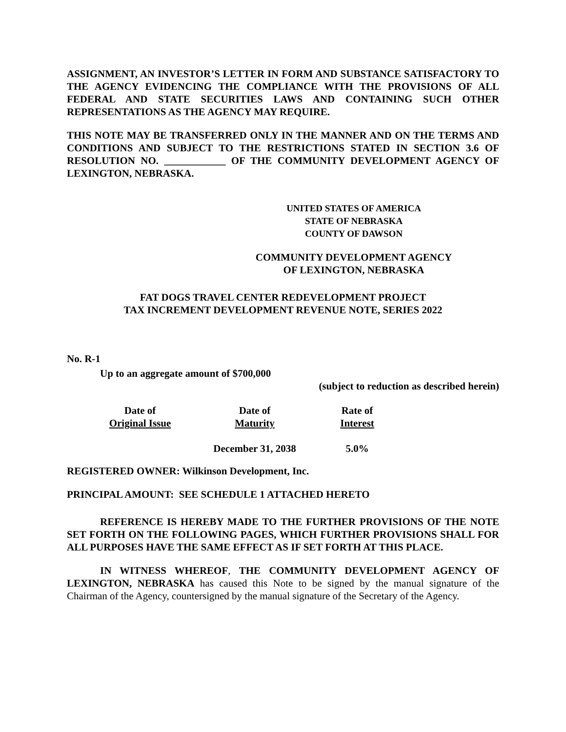ASSIGNMENT, AN INVESTOR’S LETTER IN FORM AND SUBSTANCE SATISFACTORY TO THE AGENCY EVIDENCING THE COMPLIANCE WITH THE PROVISIONS OF ALL FEDERAL AND STATE SECURITIES LAWS AND CONTAINING SUCH OTHER REPRESENTATIONS AS THE AGENCY MAY REQUIRE.
THIS NOTE MAY BE TRANSFERRED ONLY IN THE MANNER AND ON THE TERMS AND CONDITIONS AND SUBJECT TO THE RESTRICTIONS STATED IN SECTION 3.6 OF RESOLUTION NO. ____________ OF THE COMMUNITY DEVELOPMENT AGENCY OF LEXINGTON, NEBRASKA.
UNITED STATES OF AMERICA
STATE OF NEBRASKA
COUNTY OF DAWSON
COMMUNITY DEVELOPMENT AGENCY
OF LEXINGTON, NEBRASKA
FAT DOGS TRAVEL CENTER REDEVELOPMENT PROJECT
TAX INCREMENT DEVELOPMENT REVENUE NOTE, SERIES 2022
No. R-1
Up to an aggregate amount of $700,000
(subject to reduction as described herein)
| Date of Original Issue | Date of Maturity | Rate of Interest |
| --- | --- | --- |
| | December 31, 2038 | 5.0% |
REGISTERED OWNER: Wilkinson Development, Inc.
PRINCIPAL AMOUNT: SEE SCHEDULE 1 ATTACHED HERETO
REFERENCE IS HEREBY MADE TO THE FURTHER PROVISIONS OF THE NOTE SET FORTH ON THE FOLLOWING PAGES, WHICH FURTHER PROVISIONS SHALL FOR ALL PURPOSES HAVE THE SAME EFFECT AS IF SET FORTH AT THIS PLACE.
IN WITNESS WHEREOF, THE COMMUNITY DEVELOPMENT AGENCY OF LEXINGTON, NEBRASKA has caused this Note to be signed by the manual signature of the Chairman of the Agency, countersigned by the manual signature of the Secretary of the Agency.